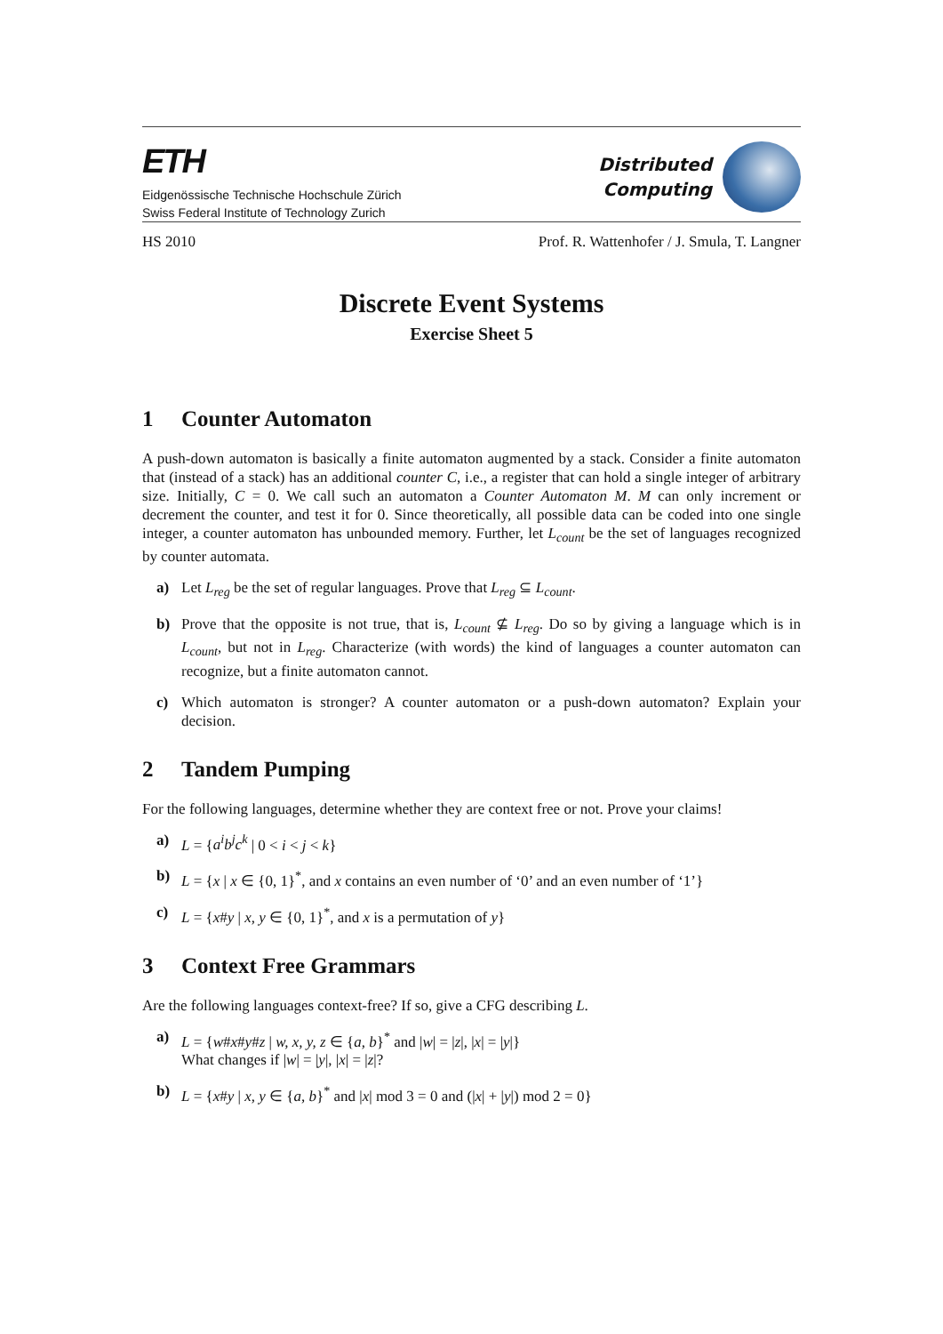ETH
Eidgenössische Technische Hochschule Zürich
Swiss Federal Institute of Technology Zurich
Distributed
Computing
HS 2010 Prof. R. Wattenhofer / J. Smula, T. Langner
Discrete Event Systems
Exercise Sheet 5
1 Counter Automaton
A push-down automaton is basically a finite automaton augmented by a stack. Consider a finite automaton that (instead of a stack) has an additional counter C, i.e., a register that can hold a single integer of arbitrary size. Initially, C = 0. We call such an automaton a Counter Automaton M. M can only increment or decrement the counter, and test it for 0. Since theoretically, all possible data can be coded into one single integer, a counter automaton has unbounded memory. Further, let L<sub>count</sub> be the set of languages recognized by counter automata.
a)
Let L<sub>reg</sub> be the set of regular languages. Prove that L<sub>reg</sub> ⊆ L<sub>count</sub>.
b)
Prove that the opposite is not true, that is, L<sub>count</sub> ⊈ L<sub>reg</sub>. Do so by giving a language which is in L<sub>count</sub>, but not in L<sub>reg</sub>. Characterize (with words) the kind of languages a counter automaton can recognize, but a finite automaton cannot.
c)
Which automaton is stronger? A counter automaton or a push-down automaton? Explain your decision.
2 Tandem Pumping
For the following languages, determine whether they are context free or not. Prove your claims!
a)
L = {a<sup>i</sup>b<sup>j</sup>c<sup>k</sup> | 0 < i < j < k}
b)
L = {x | x ∈ {0, 1}<sup>*</sup>, and x contains an even number of ‘0’ and an even number of ‘1’}
c)
L = {x#y | x, y ∈ {0, 1}<sup>*</sup>, and x is a permutation of y}
3 Context Free Grammars
Are the following languages context-free? If so, give a CFG describing L.
a)
L = {w#x#y#z | w, x, y, z ∈ {a, b}<sup>*</sup> and |w| = |z|, |x| = |y|}
What changes if |w| = |y|, |x| = |z|?
b)
L = {x#y | x, y ∈ {a, b}<sup>*</sup> and |x| mod 3 = 0 and (|x| + |y|) mod 2 = 0}